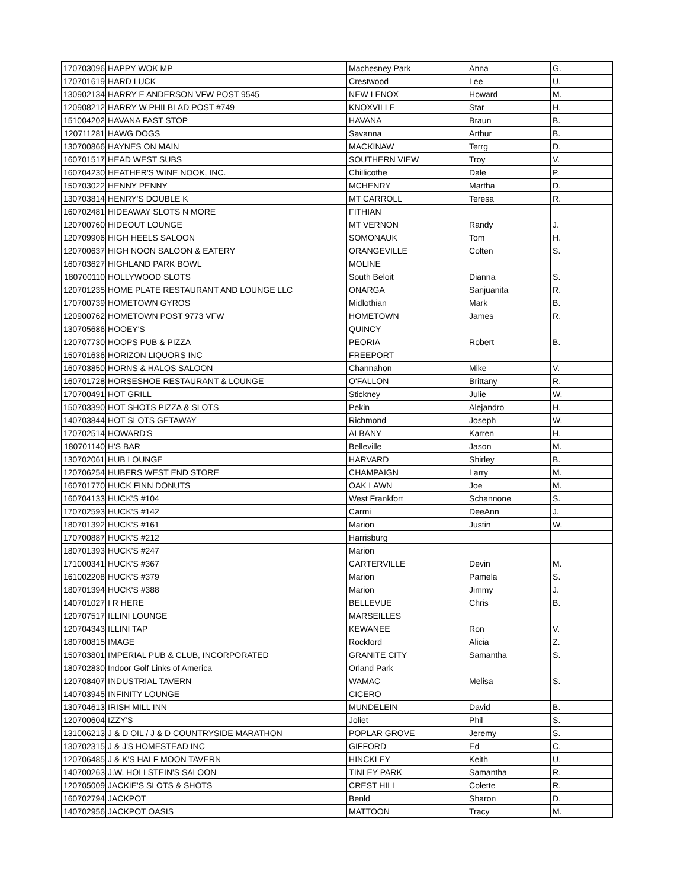| 170703096 | HAPPY WOK MP | Machesney Park | Anna | G. |
| 170701619 | HARD LUCK | Crestwood | Lee | U. |
| 130902134 | HARRY E ANDERSON VFW POST 9545 | NEW LENOX | Howard | M. |
| 120908212 | HARRY W PHILBLAD POST #749 | KNOXVILLE | Star | H. |
| 151004202 | HAVANA FAST STOP | HAVANA | Braun | B. |
| 120711281 | HAWG DOGS | Savanna | Arthur | B. |
| 130700866 | HAYNES ON MAIN | MACKINAW | Terrg | D. |
| 160701517 | HEAD WEST SUBS | SOUTHERN VIEW | Troy | V. |
| 160704230 | HEATHER'S WINE NOOK, INC. | Chillicothe | Dale | P. |
| 150703022 | HENNY PENNY | MCHENRY | Martha | D. |
| 130703814 | HENRY'S DOUBLE K | MT CARROLL | Teresa | R. |
| 160702481 | HIDEAWAY SLOTS N MORE | FITHIAN | | |
| 120700760 | HIDEOUT LOUNGE | MT VERNON | Randy | J. |
| 120709906 | HIGH HEELS SALOON | SOMONAUK | Tom | H. |
| 120700637 | HIGH NOON SALOON & EATERY | ORANGEVILLE | Colten | S. |
| 160703627 | HIGHLAND PARK BOWL | MOLINE | | |
| 180700110 | HOLLYWOOD SLOTS | South Beloit | Dianna | S. |
| 120701235 | HOME PLATE RESTAURANT AND LOUNGE LLC | ONARGA | Sanjuanita | R. |
| 170700739 | HOMETOWN GYROS | Midlothian | Mark | B. |
| 120900762 | HOMETOWN POST 9773 VFW | HOMETOWN | James | R. |
| 130705686 | HOOEY'S | QUINCY | | |
| 120707730 | HOOPS PUB & PIZZA | PEORIA | Robert | B. |
| 150701636 | HORIZON LIQUORS INC | FREEPORT | | |
| 160703850 | HORNS & HALOS SALOON | Channahon | Mike | V. |
| 160701728 | HORSESHOE RESTAURANT & LOUNGE | O'FALLON | Brittany | R. |
| 170700491 | HOT GRILL | Stickney | Julie | W. |
| 150703390 | HOT SHOTS PIZZA & SLOTS | Pekin | Alejandro | H. |
| 140703844 | HOT SLOTS GETAWAY | Richmond | Joseph | W. |
| 170702514 | HOWARD'S | ALBANY | Karren | H. |
| 180701140 | H'S BAR | Belleville | Jason | M. |
| 130702061 | HUB LOUNGE | HARVARD | Shirley | B. |
| 120706254 | HUBERS WEST END STORE | CHAMPAIGN | Larry | M. |
| 160701770 | HUCK FINN DONUTS | OAK LAWN | Joe | M. |
| 160704133 | HUCK'S #104 | West Frankfort | Schannone | S. |
| 170702593 | HUCK'S #142 | Carmi | DeeAnn | J. |
| 180701392 | HUCK'S #161 | Marion | Justin | W. |
| 170700887 | HUCK'S #212 | Harrisburg | | |
| 180701393 | HUCK'S #247 | Marion | | |
| 171000341 | HUCK'S #367 | CARTERVILLE | Devin | M. |
| 161002208 | HUCK'S #379 | Marion | Pamela | S. |
| 180701394 | HUCK'S #388 | Marion | Jimmy | J. |
| 140701027 | I R HERE | BELLEVUE | Chris | B. |
| 120707517 | ILLINI LOUNGE | MARSEILLES | | |
| 120704343 | ILLINI TAP | KEWANEE | Ron | V. |
| 180700815 | IMAGE | Rockford | Alicia | Z. |
| 150703801 | IMPERIAL PUB & CLUB, INCORPORATED | GRANITE CITY | Samantha | S. |
| 180702830 | Indoor Golf Links of America | Orland Park | | |
| 120708407 | INDUSTRIAL TAVERN | WAMAC | Melisa | S. |
| 140703945 | INFINITY LOUNGE | CICERO | | |
| 130704613 | IRISH MILL INN | MUNDELEIN | David | B. |
| 120700604 | IZZY'S | Joliet | Phil | S. |
| 131006213 | J & D OIL / J & D COUNTRYSIDE MARATHON | POPLAR GROVE | Jeremy | S. |
| 130702315 | J & J'S HOMESTEAD INC | GIFFORD | Ed | C. |
| 120706485 | J & K'S HALF MOON TAVERN | HINCKLEY | Keith | U. |
| 140700263 | J.W. HOLLSTEIN'S SALOON | TINLEY PARK | Samantha | R. |
| 120705009 | JACKIE'S SLOTS & SHOTS | CREST HILL | Colette | R. |
| 160702794 | JACKPOT | Benld | Sharon | D. |
| 140702956 | JACKPOT OASIS | MATTOON | Tracy | M. |